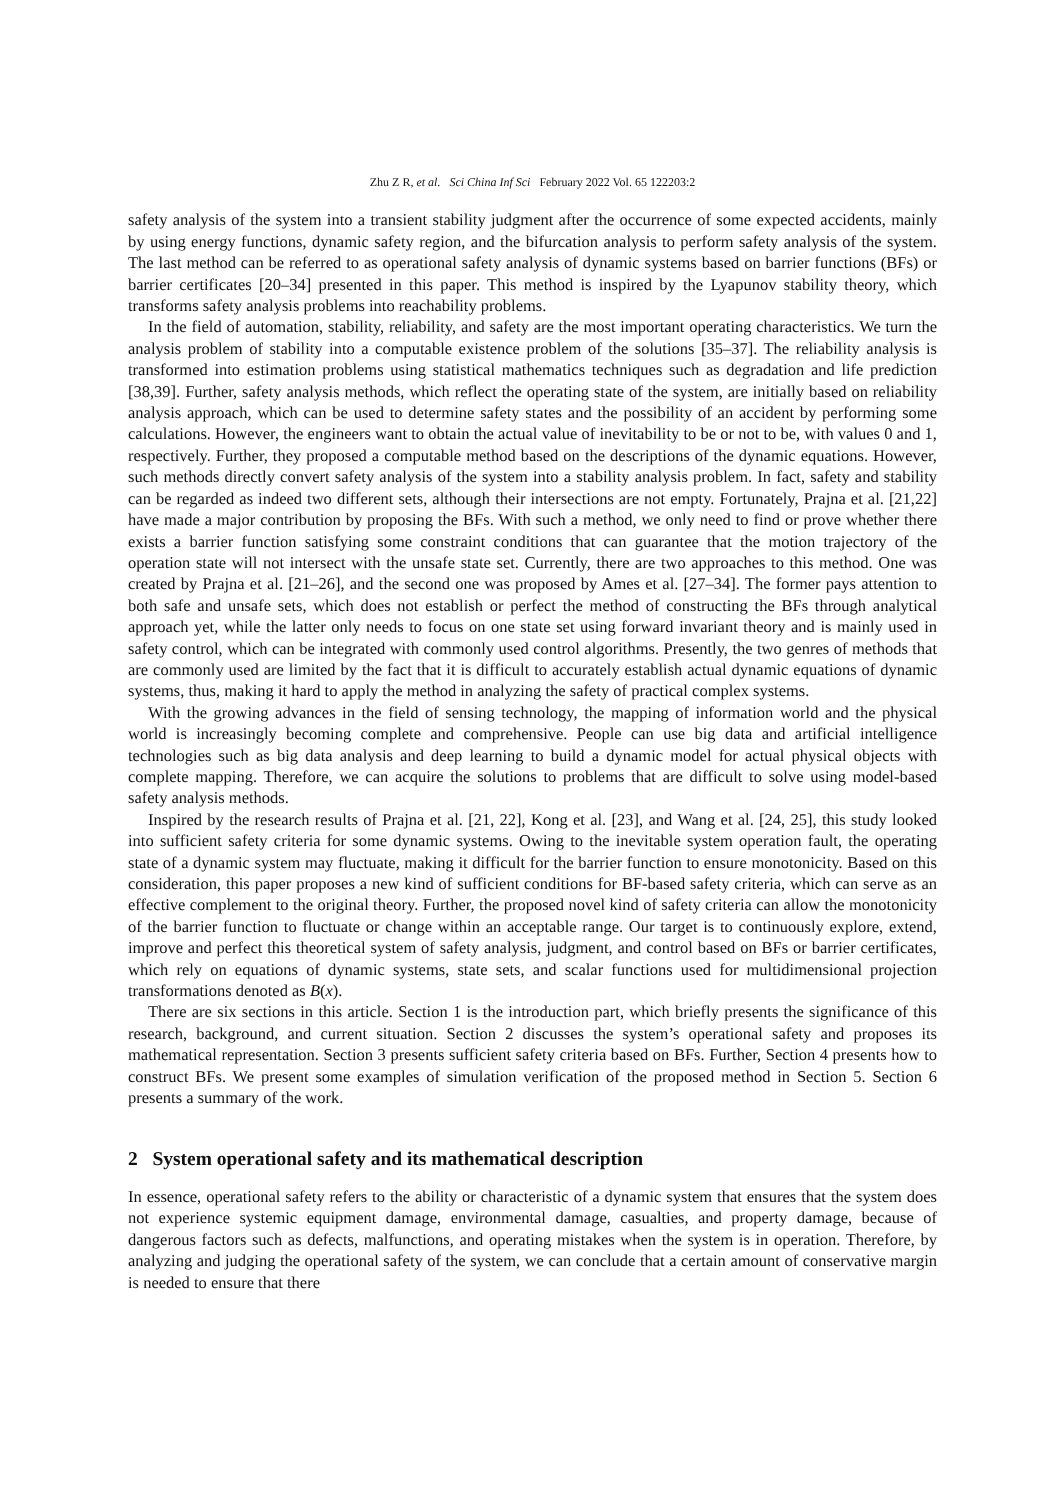Zhu Z R, et al. Sci China Inf Sci February 2022 Vol. 65 122203:2
safety analysis of the system into a transient stability judgment after the occurrence of some expected accidents, mainly by using energy functions, dynamic safety region, and the bifurcation analysis to perform safety analysis of the system. The last method can be referred to as operational safety analysis of dynamic systems based on barrier functions (BFs) or barrier certificates [20–34] presented in this paper. This method is inspired by the Lyapunov stability theory, which transforms safety analysis problems into reachability problems.
In the field of automation, stability, reliability, and safety are the most important operating characteristics. We turn the analysis problem of stability into a computable existence problem of the solutions [35–37]. The reliability analysis is transformed into estimation problems using statistical mathematics techniques such as degradation and life prediction [38,39]. Further, safety analysis methods, which reflect the operating state of the system, are initially based on reliability analysis approach, which can be used to determine safety states and the possibility of an accident by performing some calculations. However, the engineers want to obtain the actual value of inevitability to be or not to be, with values 0 and 1, respectively. Further, they proposed a computable method based on the descriptions of the dynamic equations. However, such methods directly convert safety analysis of the system into a stability analysis problem. In fact, safety and stability can be regarded as indeed two different sets, although their intersections are not empty. Fortunately, Prajna et al. [21,22] have made a major contribution by proposing the BFs. With such a method, we only need to find or prove whether there exists a barrier function satisfying some constraint conditions that can guarantee that the motion trajectory of the operation state will not intersect with the unsafe state set. Currently, there are two approaches to this method. One was created by Prajna et al. [21–26], and the second one was proposed by Ames et al. [27–34]. The former pays attention to both safe and unsafe sets, which does not establish or perfect the method of constructing the BFs through analytical approach yet, while the latter only needs to focus on one state set using forward invariant theory and is mainly used in safety control, which can be integrated with commonly used control algorithms. Presently, the two genres of methods that are commonly used are limited by the fact that it is difficult to accurately establish actual dynamic equations of dynamic systems, thus, making it hard to apply the method in analyzing the safety of practical complex systems.
With the growing advances in the field of sensing technology, the mapping of information world and the physical world is increasingly becoming complete and comprehensive. People can use big data and artificial intelligence technologies such as big data analysis and deep learning to build a dynamic model for actual physical objects with complete mapping. Therefore, we can acquire the solutions to problems that are difficult to solve using model-based safety analysis methods.
Inspired by the research results of Prajna et al. [21, 22], Kong et al. [23], and Wang et al. [24, 25], this study looked into sufficient safety criteria for some dynamic systems. Owing to the inevitable system operation fault, the operating state of a dynamic system may fluctuate, making it difficult for the barrier function to ensure monotonicity. Based on this consideration, this paper proposes a new kind of sufficient conditions for BF-based safety criteria, which can serve as an effective complement to the original theory. Further, the proposed novel kind of safety criteria can allow the monotonicity of the barrier function to fluctuate or change within an acceptable range. Our target is to continuously explore, extend, improve and perfect this theoretical system of safety analysis, judgment, and control based on BFs or barrier certificates, which rely on equations of dynamic systems, state sets, and scalar functions used for multidimensional projection transformations denoted as B(x).
There are six sections in this article. Section 1 is the introduction part, which briefly presents the significance of this research, background, and current situation. Section 2 discusses the system’s operational safety and proposes its mathematical representation. Section 3 presents sufficient safety criteria based on BFs. Further, Section 4 presents how to construct BFs. We present some examples of simulation verification of the proposed method in Section 5. Section 6 presents a summary of the work.
2 System operational safety and its mathematical description
In essence, operational safety refers to the ability or characteristic of a dynamic system that ensures that the system does not experience systemic equipment damage, environmental damage, casualties, and property damage, because of dangerous factors such as defects, malfunctions, and operating mistakes when the system is in operation. Therefore, by analyzing and judging the operational safety of the system, we can conclude that a certain amount of conservative margin is needed to ensure that there